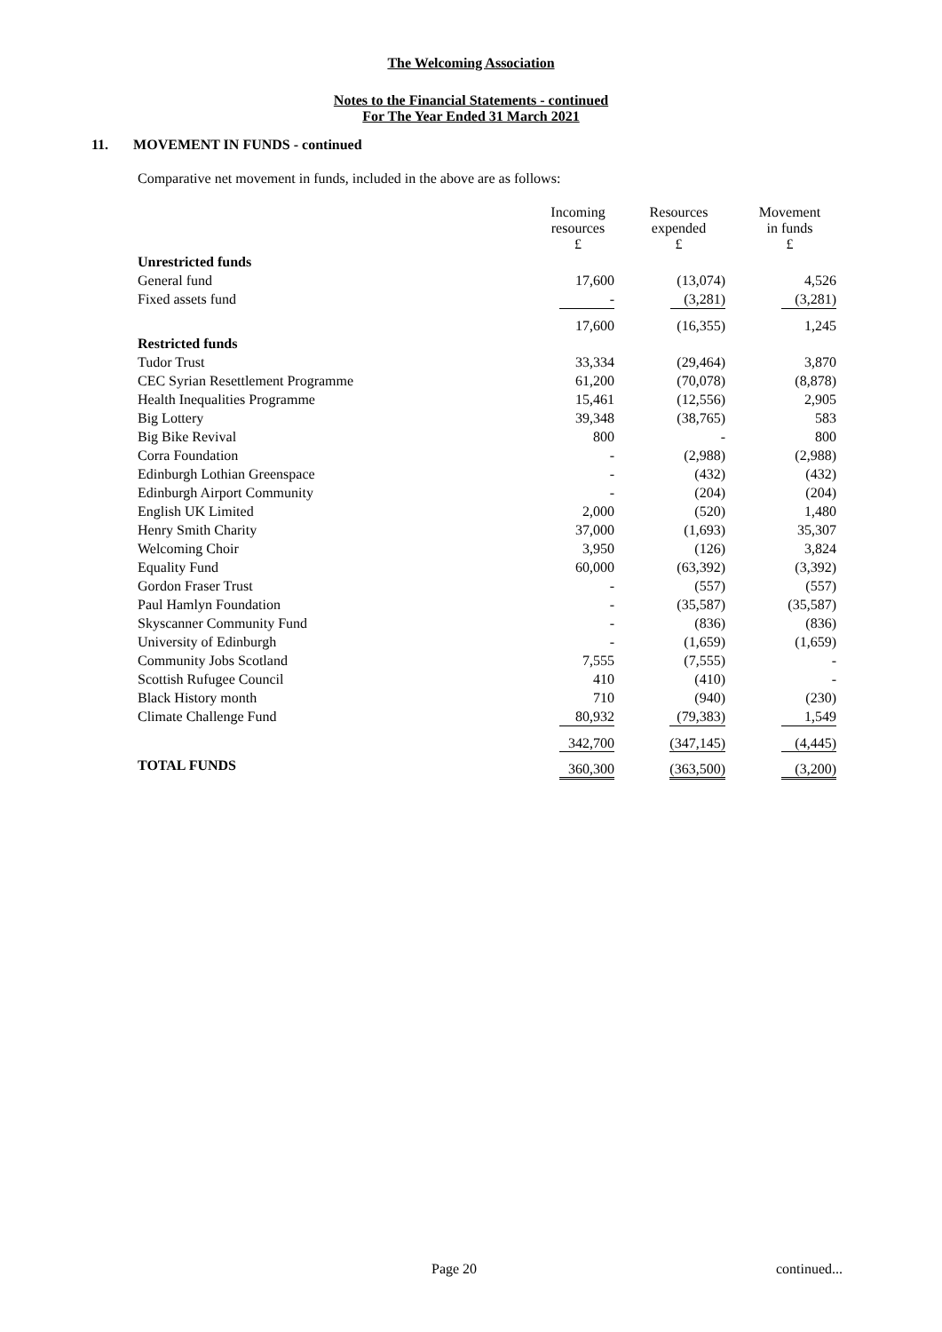The Welcoming Association
Notes to the Financial Statements - continued
For The Year Ended 31 March 2021
11. MOVEMENT IN FUNDS - continued
Comparative net movement in funds, included in the above are as follows:
| | Incoming resources £ | Resources expended £ | Movement in funds £ |
| --- | --- | --- | --- |
| Unrestricted funds | | | |
| General fund | 17,600 | (13,074) | 4,526 |
| Fixed assets fund | - | (3,281) | (3,281) |
| | 17,600 | (16,355) | 1,245 |
| Restricted funds | | | |
| Tudor Trust | 33,334 | (29,464) | 3,870 |
| CEC Syrian Resettlement Programme | 61,200 | (70,078) | (8,878) |
| Health Inequalities Programme | 15,461 | (12,556) | 2,905 |
| Big Lottery | 39,348 | (38,765) | 583 |
| Big Bike Revival | 800 | - | 800 |
| Corra Foundation | - | (2,988) | (2,988) |
| Edinburgh Lothian Greenspace | - | (432) | (432) |
| Edinburgh Airport Community | - | (204) | (204) |
| English UK Limited | 2,000 | (520) | 1,480 |
| Henry Smith Charity | 37,000 | (1,693) | 35,307 |
| Welcoming Choir | 3,950 | (126) | 3,824 |
| Equality Fund | 60,000 | (63,392) | (3,392) |
| Gordon Fraser Trust | - | (557) | (557) |
| Paul Hamlyn Foundation | - | (35,587) | (35,587) |
| Skyscanner Community Fund | - | (836) | (836) |
| University of Edinburgh | - | (1,659) | (1,659) |
| Community Jobs Scotland | 7,555 | (7,555) | - |
| Scottish Rufugee Council | 410 | (410) | - |
| Black History month | 710 | (940) | (230) |
| Climate Challenge Fund | 80,932 | (79,383) | 1,549 |
| | 342,700 | (347,145) | (4,445) |
| TOTAL FUNDS | 360,300 | (363,500) | (3,200) |
Page 20 continued...